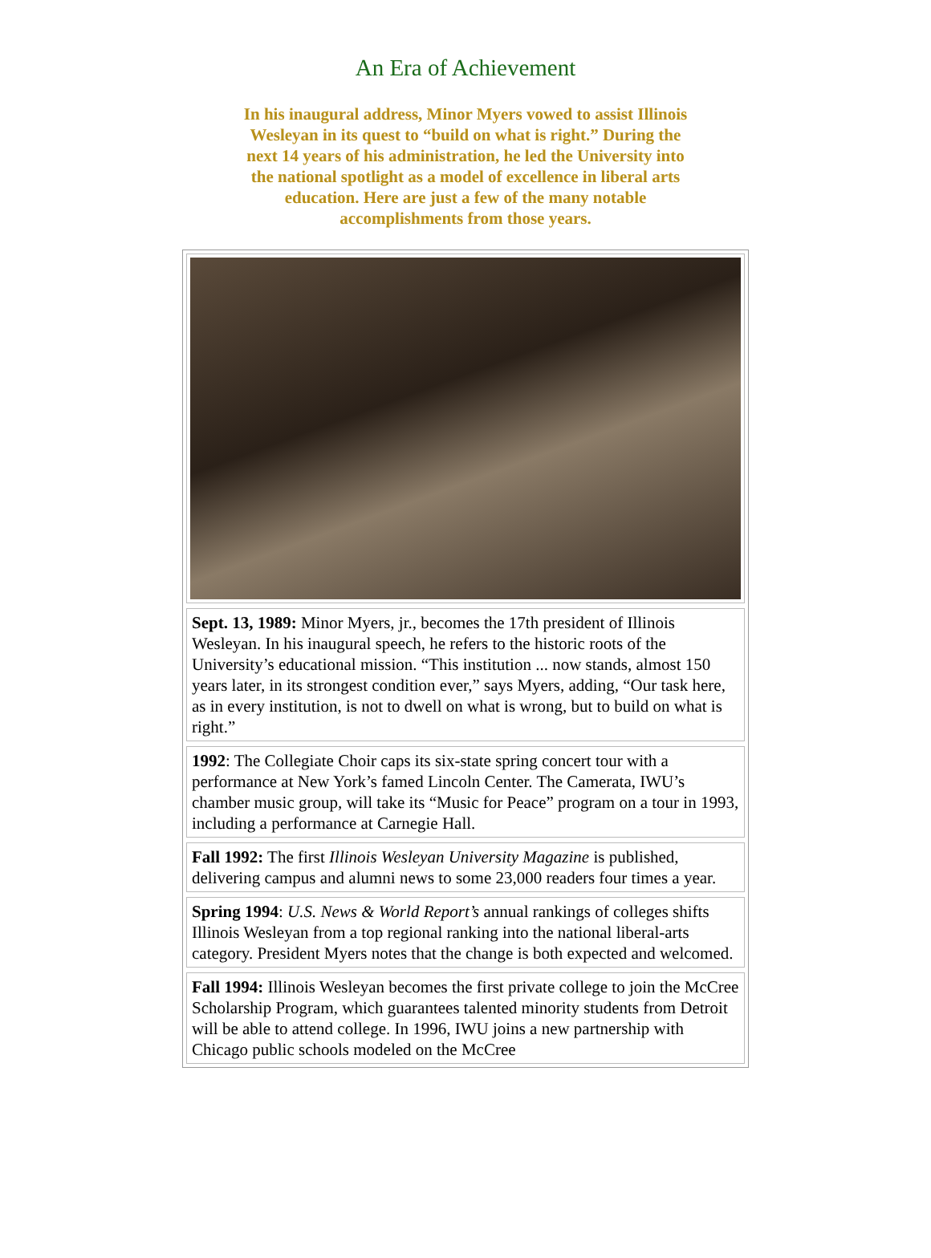An Era of Achievement
In his inaugural address, Minor Myers vowed to assist Illinois Wesleyan in its quest to “build on what is right.” During the next 14 years of his administration, he led the University into the national spotlight as a model of excellence in liberal arts education. Here are just a few of the many notable accomplishments from those years.
Sept. 13, 1989: Minor Myers, jr., becomes the 17th president of Illinois Wesleyan. In his inaugural speech, he refers to the historic roots of the University’s educational mission. “This institution ... now stands, almost 150 years later, in its strongest condition ever,” says Myers, adding, “Our task here, as in every institution, is not to dwell on what is wrong, but to build on what is right.”
1992: The Collegiate Choir caps its six-state spring concert tour with a performance at New York’s famed Lincoln Center. The Camerata, IWU’s chamber music group, will take its “Music for Peace” program on a tour in 1993, including a performance at Carnegie Hall.
Fall 1992: The first Illinois Wesleyan University Magazine is published, delivering campus and alumni news to some 23,000 readers four times a year.
Spring 1994: U.S. News & World Report’s annual rankings of colleges shifts Illinois Wesleyan from a top regional ranking into the national liberal-arts category. President Myers notes that the change is both expected and welcomed.
Fall 1994: Illinois Wesleyan becomes the first private college to join the McCree Scholarship Program, which guarantees talented minority students from Detroit will be able to attend college. In 1996, IWU joins a new partnership with Chicago public schools modeled on the McCree